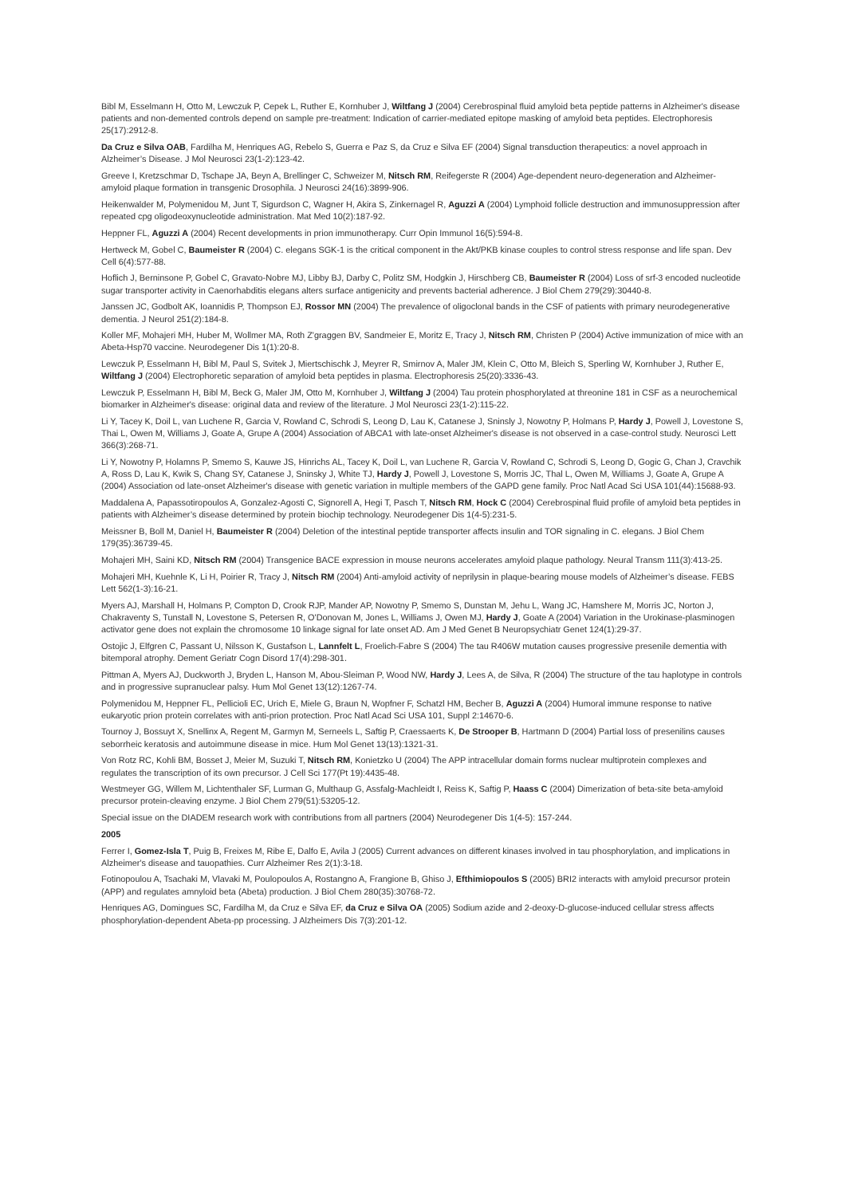Bibl M, Esselmann H, Otto M, Lewczuk P, Cepek L, Ruther E, Kornhuber J, Wiltfang J (2004) Cerebrospinal fluid amyloid beta peptide patterns in Alzheimer's disease patients and non-demented controls depend on sample pre-treatment: Indication of carrier-mediated epitope masking of amyloid beta peptides. Electrophoresis 25(17):2912-8.
Da Cruz e Silva OAB, Fardilha M, Henriques AG, Rebelo S, Guerra e Paz S, da Cruz e Silva EF (2004) Signal transduction therapeutics: a novel approach in Alzheimer’s Disease. J Mol Neurosci 23(1-2):123-42.
Greeve I, Kretzschmar D, Tschape JA, Beyn A, Brellinger C, Schweizer M, Nitsch RM, Reifegerste R (2004) Age-dependent neuro-degeneration and Alzheimer-amyloid plaque formation in transgenic Drosophila. J Neurosci 24(16):3899-906.
Heikenwalder M, Polymenidou M, Junt T, Sigurdson C, Wagner H, Akira S, Zinkernagel R, Aguzzi A (2004) Lymphoid follicle destruction and immunosuppression after repeated cpg oligodeoxynucleotide administration. Mat Med 10(2):187-92.
Heppner FL, Aguzzi A (2004) Recent developments in prion immunotherapy. Curr Opin Immunol 16(5):594-8.
Hertweck M, Gobel C, Baumeister R (2004) C. elegans SGK-1 is the critical component in the Akt/PKB kinase couples to control stress response and life span. Dev Cell 6(4):577-88.
Hoflich J, Berninsone P, Gobel C, Gravato-Nobre MJ, Libby BJ, Darby C, Politz SM, Hodgkin J, Hirschberg CB, Baumeister R (2004) Loss of srf-3 encoded nucleotide sugar transporter activity in Caenorhabditis elegans alters surface antigenicity and prevents bacterial adherence. J Biol Chem 279(29):30440-8.
Janssen JC, Godbolt AK, Ioannidis P, Thompson EJ, Rossor MN (2004) The prevalence of oligoclonal bands in the CSF of patients with primary neurodegenerative dementia. J Neurol 251(2):184-8.
Koller MF, Mohajeri MH, Huber M, Wollmer MA, Roth Z'graggen BV, Sandmeier E, Moritz E, Tracy J, Nitsch RM, Christen P (2004) Active immunization of mice with an Abeta-Hsp70 vaccine. Neurodegener Dis 1(1):20-8.
Lewczuk P, Esselmann H, Bibl M, Paul S, Svitek J, Miertschischk J, Meyrer R, Smirnov A, Maler JM, Klein C, Otto M, Bleich S, Sperling W, Kornhuber J, Ruther E, Wiltfang J (2004) Electrophoretic separation of amyloid beta peptides in plasma. Electrophoresis 25(20):3336-43.
Lewczuk P, Esselmann H, Bibl M, Beck G, Maler JM, Otto M, Kornhuber J, Wiltfang J (2004) Tau protein phosphorylated at threonine 181 in CSF as a neurochemical biomarker in Alzheimer's disease: original data and review of the literature. J Mol Neurosci 23(1-2):115-22.
Li Y, Tacey K, Doil L, van Luchene R, Garcia V, Rowland C, Schrodi S, Leong D, Lau K, Catanese J, Sninsly J, Nowotny P, Holmans P, Hardy J, Powell J, Lovestone S, Thai L, Owen M, Williams J, Goate A, Grupe A (2004) Association of ABCA1 with late-onset Alzheimer's disease is not observed in a case-control study. Neurosci Lett 366(3):268-71.
Li Y, Nowotny P, Holamns P, Smemo S, Kauwe JS, Hinrichs AL, Tacey K, Doil L, van Luchene R, Garcia V, Rowland C, Schrodi S, Leong D, Gogic G, Chan J, Cravchik A, Ross D, Lau K, Kwik S, Chang SY, Catanese J, Sninsky J, White TJ, Hardy J, Powell J, Lovestone S, Morris JC, Thal L, Owen M, Williams J, Goate A, Grupe A (2004) Association od late-onset Alzheimer's disease with genetic variation in multiple members of the GAPD gene family. Proc Natl Acad Sci USA 101(44):15688-93.
Maddalena A, Papassotiropoulos A, Gonzalez-Agosti C, Signorell A, Hegi T, Pasch T, Nitsch RM, Hock C (2004) Cerebrospinal fluid profile of amyloid beta peptides in patients with Alzheimer’s disease determined by protein biochip technology. Neurodegener Dis 1(4-5):231-5.
Meissner B, Boll M, Daniel H, Baumeister R (2004) Deletion of the intestinal peptide transporter affects insulin and TOR signaling in C. elegans. J Biol Chem 179(35):36739-45.
Mohajeri MH, Saini KD, Nitsch RM (2004) Transgenice BACE expression in mouse neurons accelerates amyloid plaque pathology. Neural Transm 111(3):413-25.
Mohajeri MH, Kuehnle K, Li H, Poirier R, Tracy J, Nitsch RM (2004) Anti-amyloid activity of neprilysin in plaque-bearing mouse models of Alzheimer’s disease. FEBS Lett 562(1-3):16-21.
Myers AJ, Marshall H, Holmans P, Compton D, Crook RJP, Mander AP, Nowotny P, Smemo S, Dunstan M, Jehu L, Wang JC, Hamshere M, Morris JC, Norton J, Chakraventy S, Tunstall N, Lovestone S, Petersen R, O'Donovan M, Jones L, Williams J, Owen MJ, Hardy J, Goate A (2004) Variation in the Urokinase-plasminogen activator gene does not explain the chromosome 10 linkage signal for late onset AD. Am J Med Genet B Neuropsychiatr Genet 124(1):29-37.
Ostojic J, Elfgren C, Passant U, Nilsson K, Gustafson L, Lannfelt L, Froelich-Fabre S (2004) The tau R406W mutation causes progressive presenile dementia with bitemporal atrophy. Dement Geriatr Cogn Disord 17(4):298-301.
Pittman A, Myers AJ, Duckworth J, Bryden L, Hanson M, Abou-Sleiman P, Wood NW, Hardy J, Lees A, de Silva, R (2004) The structure of the tau haplotype in controls and in progressive supranuclear palsy. Hum Mol Genet 13(12):1267-74.
Polymenidou M, Heppner FL, Pellicioli EC, Urich E, Miele G, Braun N, Wopfner F, Schatzl HM, Becher B, Aguzzi A (2004) Humoral immune response to native eukaryotic prion protein correlates with anti-prion protection. Proc Natl Acad Sci USA 101, Suppl 2:14670-6.
Tournoy J, Bossuyt X, Snellinx A, Regent M, Garmyn M, Serneels L, Saftig P, Craessaerts K, De Strooper B, Hartmann D (2004) Partial loss of presenilins causes seborrheic keratosis and autoimmune disease in mice. Hum Mol Genet 13(13):1321-31.
Von Rotz RC, Kohli BM, Bosset J, Meier M, Suzuki T, Nitsch RM, Konietzko U (2004) The APP intracellular domain forms nuclear multiprotein complexes and regulates the transcription of its own precursor. J Cell Sci 177(Pt 19):4435-48.
Westmeyer GG, Willem M, Lichtenthaler SF, Lurman G, Multhaup G, Assfalg-Machleidt I, Reiss K, Saftig P, Haass C (2004) Dimerization of beta-site beta-amyloid precursor protein-cleaving enzyme. J Biol Chem 279(51):53205-12.
Special issue on the DIADEM research work with contributions from all partners (2004) Neurodegener Dis 1(4-5): 157-244.
2005
Ferrer I, Gomez-Isla T, Puig B, Freixes M, Ribe E, Dalfo E, Avila J (2005) Current advances on different kinases involved in tau phosphorylation, and implications in Alzheimer's disease and tauopathies. Curr Alzheimer Res 2(1):3-18.
Fotinopoulou A, Tsachaki M, Vlavaki M, Poulopoulos A, Rostangno A, Frangione B, Ghiso J, Efthimiopoulos S (2005) BRI2 interacts with amyloid precursor protein (APP) and regulates amnyloid beta (Abeta) production. J Biol Chem 280(35):30768-72.
Henriques AG, Domingues SC, Fardilha M, da Cruz e Silva EF, da Cruz e Silva OA (2005) Sodium azide and 2-deoxy-D-glucose-induced cellular stress affects phosphorylation-dependent Abeta-pp processing. J Alzheimers Dis 7(3):201-12.